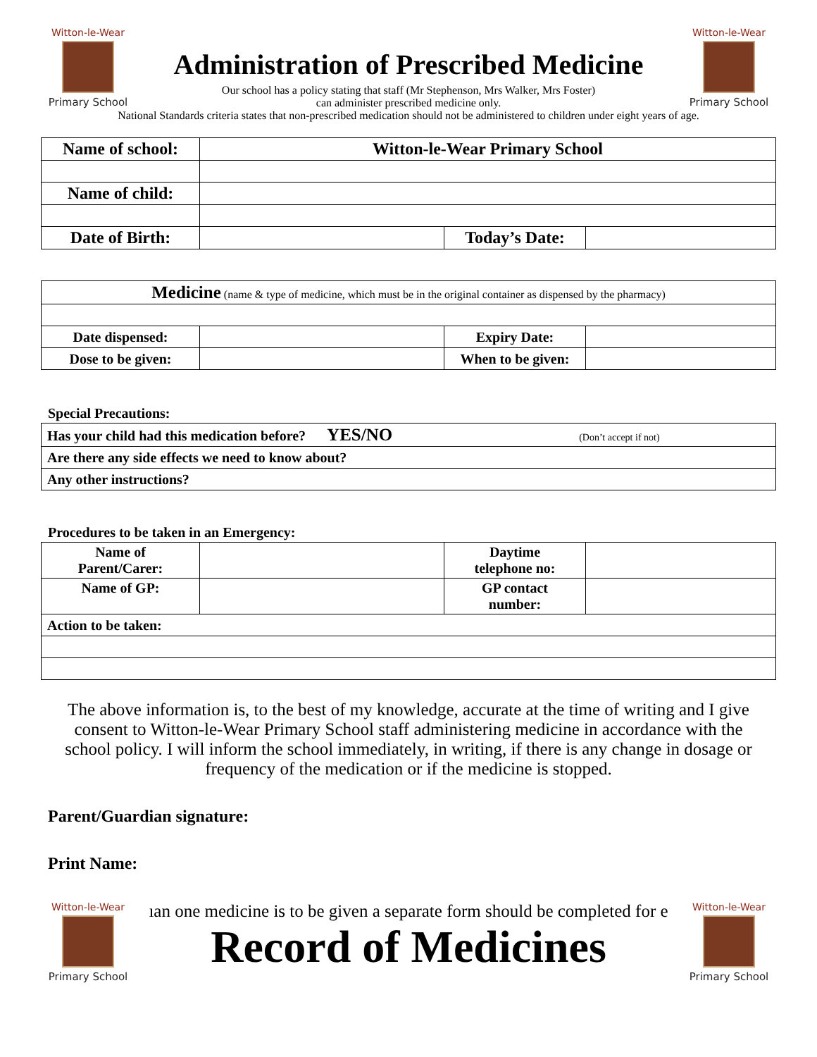Witton-le-Wear
Primary School
Administration of Prescribed Medicine
Our school has a policy stating that staff (Mr Stephenson, Mrs Walker, Mrs Foster)
can administer prescribed medicine only.
Witton-le-Wear
Primary School
National Standards criteria states that non-prescribed medication should not be administered to children under eight years of age.
| Name of school: | Witton-le-Wear Primary School | | |
| Name of child: | | | |
| Date of Birth: | | Today’s Date: | |
| Medicine (name & type of medicine, which must be in the original container as dispensed by the pharmacy) | | | |
| Date dispensed: | | Expiry Date: | |
| Dose to be given: | | When to be given: | |
Special Precautions:
| Has your child had this medication before? YES/NO (Don’t accept if not) |
| Are there any side effects we need to know about? |
| Any other instructions? |
Procedures to be taken in an Emergency:
| Name of Parent/Carer: | | Daytime telephone no: | |
| Name of GP: | | GP contact number: | |
| Action to be taken: | | | |
The above information is, to the best of my knowledge, accurate at the time of writing and I give consent to Witton-le-Wear Primary School staff administering medicine in accordance with the school policy. I will inform the school immediately, in writing, if there is any change in dosage or frequency of the medication or if the medicine is stopped.
Parent/Guardian signature:
Print Name:
Witton-le-Wear
Primary School
ıan one medicine is to be given a separate form should be completed for e
Record of Medicines
Witton-le-Wear
Primary School